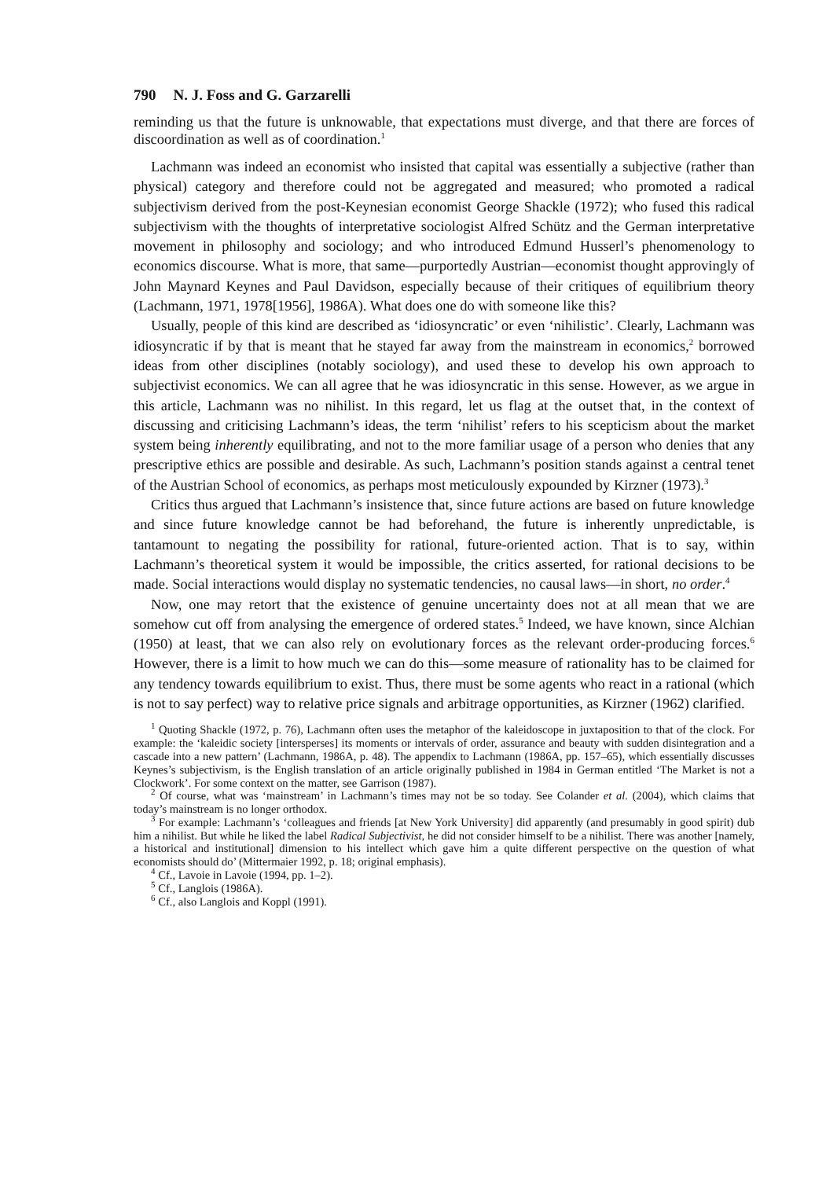790 N. J. Foss and G. Garzarelli
reminding us that the future is unknowable, that expectations must diverge, and that there are forces of discoordination as well as of coordination.<sup>1</sup>
Lachmann was indeed an economist who insisted that capital was essentially a subjective (rather than physical) category and therefore could not be aggregated and measured; who promoted a radical subjectivism derived from the post-Keynesian economist George Shackle (1972); who fused this radical subjectivism with the thoughts of interpretative sociologist Alfred Schütz and the German interpretative movement in philosophy and sociology; and who introduced Edmund Husserl’s phenomenology to economics discourse. What is more, that same—purportedly Austrian—economist thought approvingly of John Maynard Keynes and Paul Davidson, especially because of their critiques of equilibrium theory (Lachmann, 1971, 1978[1956], 1986A). What does one do with someone like this?
Usually, people of this kind are described as ‘idiosyncratic’ or even ‘nihilistic’. Clearly, Lachmann was idiosyncratic if by that is meant that he stayed far away from the mainstream in economics,<sup>2</sup> borrowed ideas from other disciplines (notably sociology), and used these to develop his own approach to subjectivist economics. We can all agree that he was idiosyncratic in this sense. However, as we argue in this article, Lachmann was no nihilist. In this regard, let us flag at the outset that, in the context of discussing and criticising Lachmann’s ideas, the term ‘nihilist’ refers to his scepticism about the market system being inherently equilibrating, and not to the more familiar usage of a person who denies that any prescriptive ethics are possible and desirable. As such, Lachmann’s position stands against a central tenet of the Austrian School of economics, as perhaps most meticulously expounded by Kirzner (1973).<sup>3</sup>
Critics thus argued that Lachmann’s insistence that, since future actions are based on future knowledge and since future knowledge cannot be had beforehand, the future is inherently unpredictable, is tantamount to negating the possibility for rational, future-oriented action. That is to say, within Lachmann’s theoretical system it would be impossible, the critics asserted, for rational decisions to be made. Social interactions would display no systematic tendencies, no causal laws—in short, no order.<sup>4</sup>
Now, one may retort that the existence of genuine uncertainty does not at all mean that we are somehow cut off from analysing the emergence of ordered states.<sup>5</sup> Indeed, we have known, since Alchian (1950) at least, that we can also rely on evolutionary forces as the relevant order-producing forces.<sup>6</sup> However, there is a limit to how much we can do this—some measure of rationality has to be claimed for any tendency towards equilibrium to exist. Thus, there must be some agents who react in a rational (which is not to say perfect) way to relative price signals and arbitrage opportunities, as Kirzner (1962) clarified.
<sup>1</sup> Quoting Shackle (1972, p. 76), Lachmann often uses the metaphor of the kaleidoscope in juxtaposition to that of the clock. For example: the ‘kaleidic society [intersperses] its moments or intervals of order, assurance and beauty with sudden disintegration and a cascade into a new pattern’ (Lachmann, 1986A, p. 48). The appendix to Lachmann (1986A, pp. 157–65), which essentially discusses Keynes’s subjectivism, is the English translation of an article originally published in 1984 in German entitled ‘The Market is not a Clockwork’. For some context on the matter, see Garrison (1987).
<sup>2</sup> Of course, what was ‘mainstream’ in Lachmann’s times may not be so today. See Colander et al. (2004), which claims that today’s mainstream is no longer orthodox.
<sup>3</sup> For example: Lachmann’s ‘colleagues and friends [at New York University] did apparently (and presumably in good spirit) dub him a nihilist. But while he liked the label Radical Subjectivist, he did not consider himself to be a nihilist. There was another [namely, a historical and institutional] dimension to his intellect which gave him a quite different perspective on the question of what economists should do’ (Mittermaier 1992, p. 18; original emphasis).
<sup>4</sup> Cf., Lavoie in Lavoie (1994, pp. 1–2).
<sup>5</sup> Cf., Langlois (1986A).
<sup>6</sup> Cf., also Langlois and Koppl (1991).